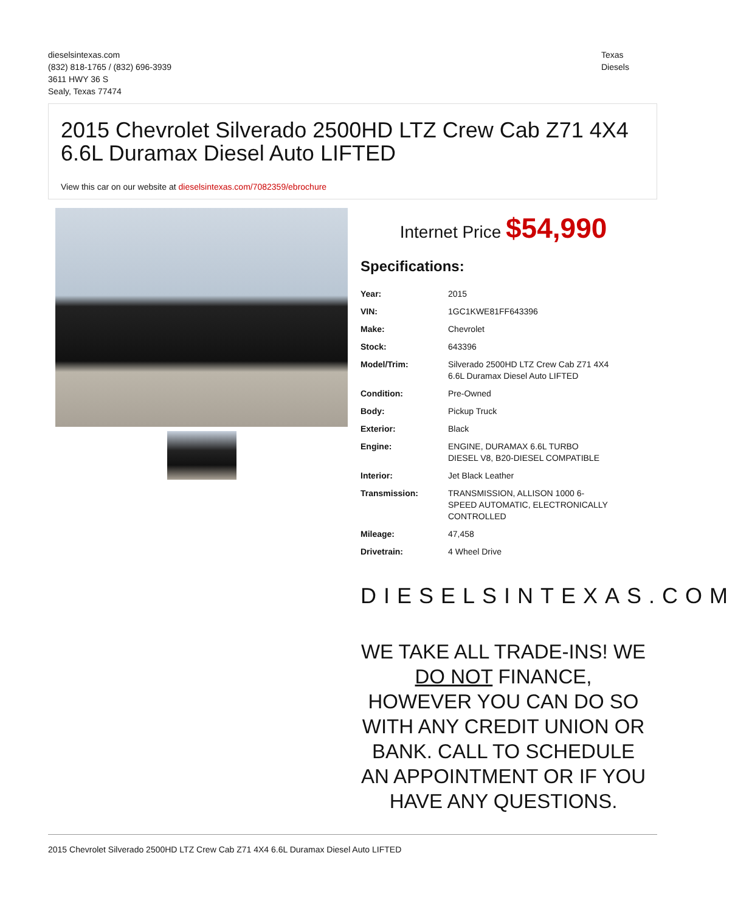dieselsintexas.com
(832) 818-1765 / (832) 696-3939
3611 HWY 36 S
Sealy, Texas 77474
Texas
Diesels
2015 Chevrolet Silverado 2500HD LTZ Crew Cab Z71 4X4 6.6L Duramax Diesel Auto LIFTED
View this car on our website at dieselsintexas.com/7082359/ebrochure
Internet Price $54,990
Specifications:
| Year: | 2015 |
| VIN: | 1GC1KWE81FF643396 |
| Make: | Chevrolet |
| Stock: | 643396 |
| Model/Trim: | Silverado 2500HD LTZ Crew Cab Z71 4X4 6.6L Duramax Diesel Auto LIFTED |
| Condition: | Pre-Owned |
| Body: | Pickup Truck |
| Exterior: | Black |
| Engine: | ENGINE, DURAMAX 6.6L TURBO DIESEL V8, B20-DIESEL COMPATIBLE |
| Interior: | Jet Black Leather |
| Transmission: | TRANSMISSION, ALLISON 1000 6- SPEED AUTOMATIC, ELECTRONICALLY CONTROLLED |
| Mileage: | 47,458 |
| Drivetrain: | 4 Wheel Drive |
DIESELSINTEXAS.COM
WE TAKE ALL TRADE-INS! WE DO NOT FINANCE, HOWEVER YOU CAN DO SO WITH ANY CREDIT UNION OR BANK. CALL TO SCHEDULE AN APPOINTMENT OR IF YOU HAVE ANY QUESTIONS.
2015 Chevrolet Silverado 2500HD LTZ Crew Cab Z71 4X4 6.6L Duramax Diesel Auto LIFTED